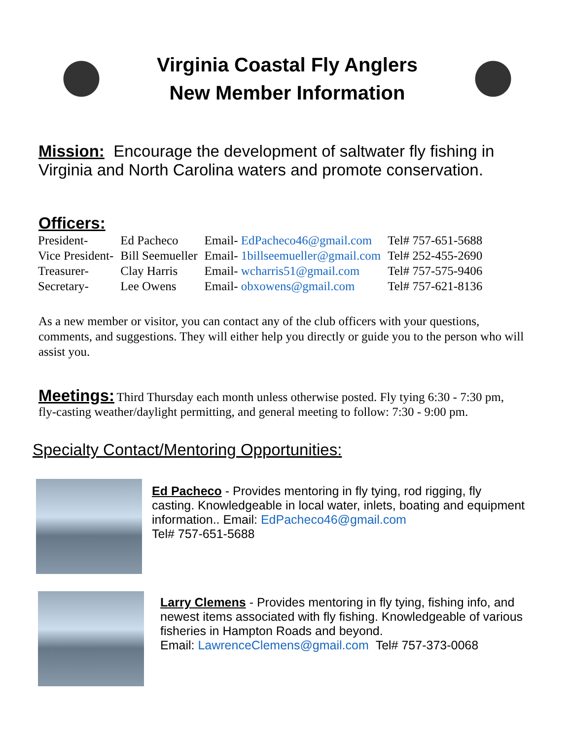Virginia Coastal Fly Anglers
New Member Information
Mission:
Encourage the development of saltwater fly fishing in Virginia and North Carolina waters and promote conservation.
Officers:
| President- | Ed Pacheco | Email- EdPacheco46@gmail.com | Tel# 757-651-5688 |
| Vice President- | Bill Seemueller | Email- 1billseemueller@gmail.com | Tel# 252-455-2690 |
| Treasurer- | Clay Harris | Email- wcharris51@gmail.com | Tel# 757-575-9406 |
| Secretary- | Lee Owens | Email- obxowens@gmail.com | Tel# 757-621-8136 |
As a new member or visitor, you can contact any of the club officers with your questions, comments, and suggestions. They will either help you directly or guide you to the person who will assist you.
Meetings:
Third Thursday each month unless otherwise posted. Fly tying 6:30 - 7:30 pm,
fly-casting weather/daylight permitting, and general meeting to follow: 7:30 - 9:00 pm.
Specialty Contact/Mentoring Opportunities:
Ed Pacheco - Provides mentoring in fly tying, rod rigging, fly casting. Knowledgeable in local water, inlets, boating and equipment information.. Email: EdPacheco46@gmail.com
Tel# 757-651-5688
Larry Clemens - Provides mentoring in fly tying, fishing info, and newest items associated with fly fishing. Knowledgeable of various fisheries in Hampton Roads and beyond.
Email: LawrenceClemens@gmail.com Tel# 757-373-0068